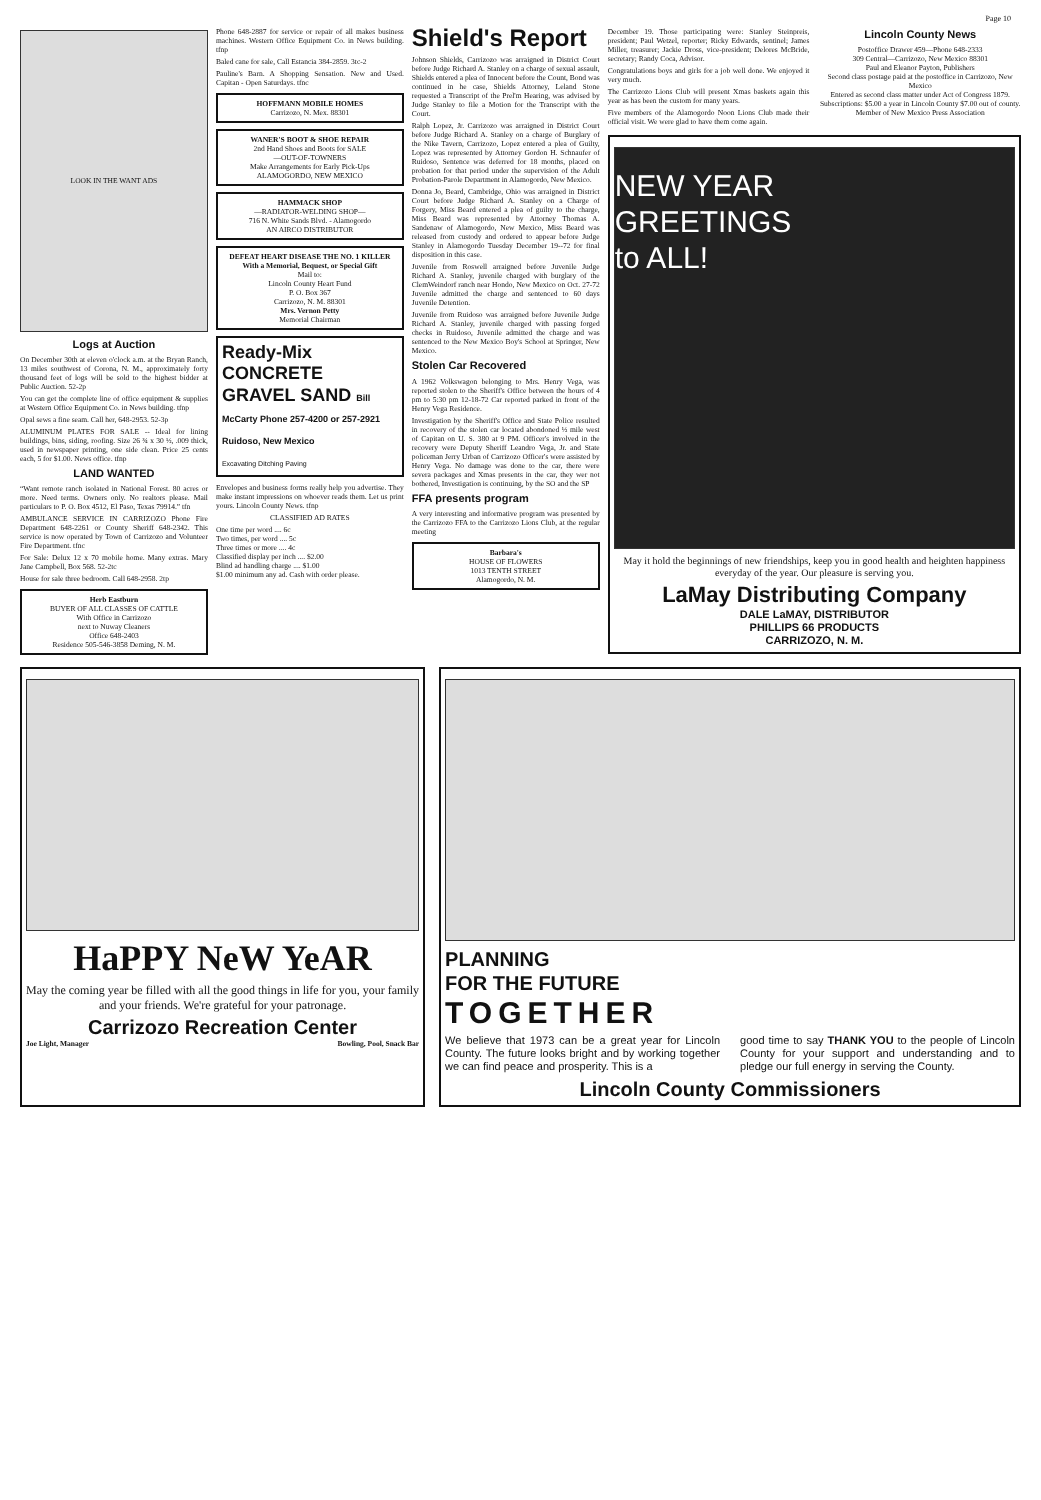Page 10
LOOK IN THE WANT ADS
Logs at Auction
On December 30th at eleven o'clock a.m. at the Bryan Ranch, 13 miles southwest of Corona, N. M., approximately forty thousand feet of logs will be sold to the highest bidder at Public Auction. 52-2p
You can get the complete line of office equipment & supplies at Western Office Equipment Co. in News building. tfnp
Opal sews a fine seam. Call her, 648-2953. 52-3p
ALUMINUM PLATES FOR SALE -- Ideal for lining buildings, bins, siding, roofing. Size 26 ¾ x 30 ½, .009 thick, used in newspaper printing, one side clean. Price 25 cents each, 5 for $1.00. News office. tfnp
LAND WANTED
“Want remote ranch isolated in National Forest. 80 acres or more. Need terms. Owners only. No realtors please. Mail particulars to P. O. Box 4512, El Paso, Texas 79914.” tfn
AMBULANCE SERVICE IN CARRIZOZO Phone Fire Department 648-2261 or County Sheriff 648-2342. This service is now operated by Town of Carrizozo and Volunteer Fire Department. tfnc
For Sale: Delux 12 x 70 mobile home. Many extras. Mary Jane Campbell, Box 568. 52-2tc
House for sale three bedroom. Call 648-2958. 2tp
Herb Eastburn
BUYER OF ALL CLASSES OF CATTLE
With Office in Carrizozo
next to Nuway Cleaners
Office 648-2403
Residence 505-546-3858 Deming, N. M.
Phone 648-2887 for service or repair of all makes business machines. Western Office Equipment Co. in News building. tfnp
Baled cane for sale, Call Estancia 384-2859. 3tc-2
Pauline's Barn. A Shopping Sensation. New and Used. Capitan - Open Saturdays. tfnc
HOFFMANN MOBILE HOMES
Carrizozo, N. Mex. 88301
WANER'S BOOT & SHOE REPAIR
2nd Hand Shoes and Boots for SALE
—OUT-OF-TOWNERS
Make Arrangements for Early Pick-Ups
ALAMOGORDO, NEW MEXICO
HAMMACK SHOP
—RADIATOR-WELDING SHOP—
716 N. White Sands Blvd. - Alamogordo
AN AIRCO DISTRIBUTOR
DEFEAT HEART DISEASE THE NO. 1 KILLER With a Memorial, Bequest, or Special Gift
Mail to:
Lincoln County Heart Fund
P. O. Box 367
Carrizozo, N. M. 88301
Mrs. Vernon Petty
Memorial Chairman
Ready-Mix CONCRETE GRAVEL SAND Bill McCarty Phone 257-4200 or 257-2921 Ruidoso, New Mexico
Excavating Ditching Paving
Envelopes and business forms really help you advertise. They make instant impressions on whoever reads them. Let us print yours. Lincoln County News. tfnp
CLASSIFIED AD RATES
One time per word .... 6c
Two times, per word .... 5c
Three times or more .... 4c
Classified display per inch .... $2.00
Blind ad handling charge .... $1.00
$1.00 minimum any ad. Cash with order please.
Shield's Report
Johnson Shields, Carrizozo was arraigned in District Court before Judge Richard A. Stanley on a charge of sexual assault, Shields entered a plea of Innocent before the Count, Bond was continued in he case, Shields Attorney, Leland Stone requested a Transcript of the Prel'm Hearing, was advised by Judge Stanley to file a Motion for the Transcript with the Court.
Ralph Lopez, Jr. Carrizozo was arraigned in District Court before Judge Richard A. Stanley on a charge of Burglary of the Nike Tavern, Carrizozo, Lopez entered a plea of Guilty, Lopez was represented by Attorney Gordon H. Schnaufer of Ruidoso, Sentence was deferred for 18 months, placed on probation for that period under the supervision of the Adult Probation-Parole Department in Alamogordo, New Mexico.
Donna Jo, Beard, Cambridge, Ohio was arraigned in District Court before Judge Richard A. Stanley on a Charge of Forgery, Miss Beard entered a plea of guilty to the charge, Miss Beard was represented by Attorney Thomas A. Sandenaw of Alamogordo, New Mexico, Miss Beard was released from custody and ordered to appear before Judge Stanley in Alamogordo Tuesday December 19--72 for final disposition in this case.
Juvenile from Roswell arraigned before Juvenile Judge Richard A. Stanley, juvenile charged with burglary of the ClemWeindorf ranch near Hondo, New Mexico on Oct. 27-72 Juvenile admitted the charge and sentenced to 60 days Juvenile Detention.
Juvenile from Ruidoso was arraigned before Juvenile Judge Richard A. Stanley, juvenile charged with passing forged checks in Ruidoso, Juvenile admitted the charge and was sentenced to the New Mexico Boy's School at Springer, New Mexico.
Stolen Car Recovered
A 1962 Volkswagon belonging to Mrs. Henry Vega, was reported stolen to the Sheriff's Office between the hours of 4 pm to 5:30 pm 12-18-72 Car reported parked in front of the Henry Vega Residence.
Investigation by the Sheriff's Office and State Police resulted in recovery of the stolen car located abondoned ½ mile west of Capitan on U. S. 380 at 9 PM. Officer's involved in the recovery were Deputy Sheriff Leandro Vega, Jr. and State policeman Jerry Urban of Carrizozo Officer's were assisted by Henry Vega. No damage was done to the car, there were severa packages and Xmas presents in the car, they wer not bothered, Investigation is continuing, by the SO and the SP
FFA presents program
A very interesting and informative program was presented by the Carrizozo FFA to the Carrizozo Lions Club, at the regular meeting
Barbara's
HOUSE OF FLOWERS
1013 TENTH STREET
Alamogordo, N. M.
December 19. Those participating were: Stanley Steinpreis, president; Paul Wetzel, reporter; Ricky Edwards, sentinel; James Miller, treasurer; Jackie Dross, vice-president; Delores McBride, secretary; Randy Coca, Advisor.
Congratulations boys and girls for a job well done. We enjoyed it very much.
The Carrizozo Lions Club will present Xmas baskets again this year as has been the custom for many years.
Five members of the Alamogordo Noon Lions Club made their official visit. We were glad to have them come again.
Lincoln County News
Postoffice Drawer 459—Phone 648-2333
309 Central—Carrizozo, New Mexico 88301
Paul and Eleanor Payton, Publishers
Second class postage paid at the postoffice in Carrizozo, New Mexico
Entered as second class matter under Act of Congress 1879.
Subscriptions: $5.00 a year in Lincoln County $7.00 out of county.
Member of New Mexico Press Association
NEW YEAR
GREETINGS
to ALL!
May it hold the beginnings of new friendships, keep you in good health and heighten happiness everyday of the year. Our pleasure is serving you.
LaMay Distributing Company
DALE LaMAY, DISTRIBUTOR
PHILLIPS 66 PRODUCTS
CARRIZOZO, N. M.
HaPPY NeW YeAR
May the coming year be filled with all the good things in life for you, your family and your friends. We're grateful for your patronage.
Carrizozo Recreation Center
Joe Light, Manager Bowling, Pool, Snack Bar
PLANNING
FOR THE FUTURE
TOGETHER
We believe that 1973 can be a great year for Lincoln County. The future looks bright and by working together we can find peace and prosperity. This is a
good time to say THANK YOU to the people of Lincoln County for your support and understanding and to pledge our full energy in serving the County.
Lincoln County Commissioners